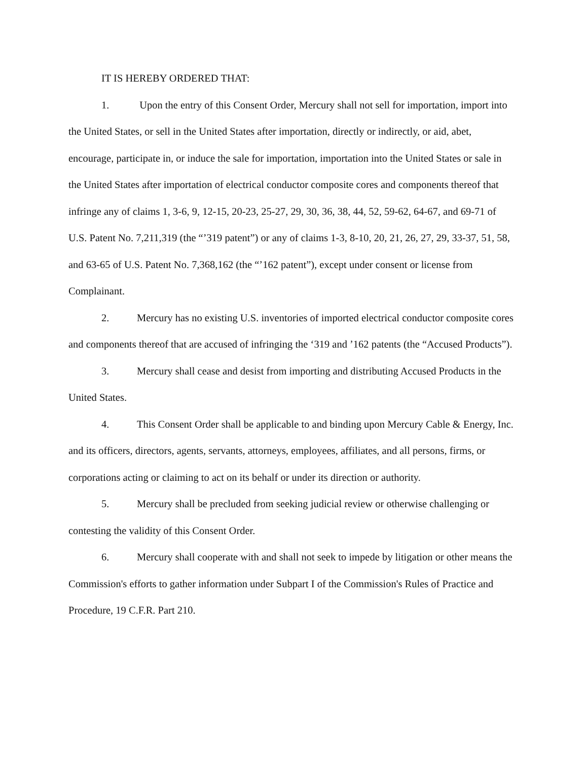IT IS HEREBY ORDERED THAT:
1. Upon the entry of this Consent Order, Mercury shall not sell for importation, import into the United States, or sell in the United States after importation, directly or indirectly, or aid, abet, encourage, participate in, or induce the sale for importation, importation into the United States or sale in the United States after importation of electrical conductor composite cores and components thereof that infringe any of claims 1, 3-6, 9, 12-15, 20-23, 25-27, 29, 30, 36, 38, 44, 52, 59-62, 64-67, and 69-71 of U.S. Patent No. 7,211,319 (the “’319 patent”) or any of claims 1-3, 8-10, 20, 21, 26, 27, 29, 33-37, 51, 58, and 63-65 of U.S. Patent No. 7,368,162 (the “’162 patent”), except under consent or license from Complainant.
2. Mercury has no existing U.S. inventories of imported electrical conductor composite cores and components thereof that are accused of infringing the ‘319 and ’162 patents (the “Accused Products”).
3. Mercury shall cease and desist from importing and distributing Accused Products in the United States.
4. This Consent Order shall be applicable to and binding upon Mercury Cable & Energy, Inc. and its officers, directors, agents, servants, attorneys, employees, affiliates, and all persons, firms, or corporations acting or claiming to act on its behalf or under its direction or authority.
5. Mercury shall be precluded from seeking judicial review or otherwise challenging or contesting the validity of this Consent Order.
6. Mercury shall cooperate with and shall not seek to impede by litigation or other means the Commission's efforts to gather information under Subpart I of the Commission's Rules of Practice and Procedure, 19 C.F.R. Part 210.